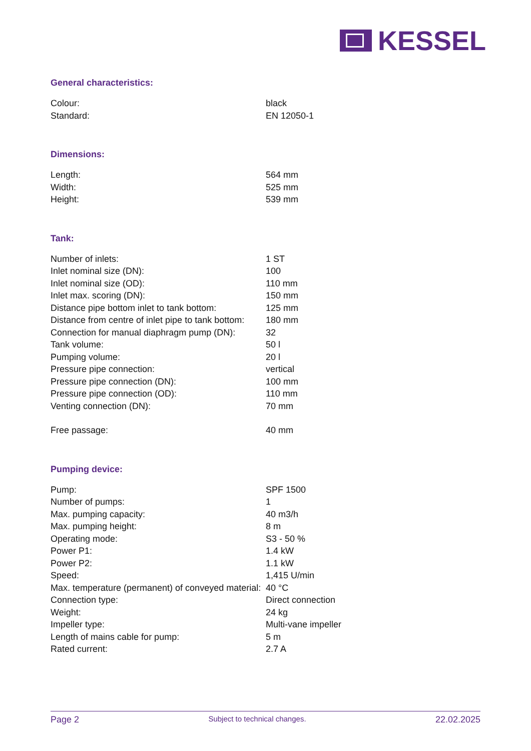KESSEL
General characteristics:
| Colour: | black |
| Standard: | EN 12050-1 |
Dimensions:
| Length: | 564 mm |
| Width: | 525 mm |
| Height: | 539 mm |
Tank:
| Number of inlets: | 1 ST |
| Inlet nominal size (DN): | 100 |
| Inlet nominal size (OD): | 110 mm |
| Inlet max. scoring (DN): | 150 mm |
| Distance pipe bottom inlet to tank bottom: | 125 mm |
| Distance from centre of inlet pipe to tank bottom: | 180 mm |
| Connection for manual diaphragm pump (DN): | 32 |
| Tank volume: | 50 l |
| Pumping volume: | 20 l |
| Pressure pipe connection: | vertical |
| Pressure pipe connection (DN): | 100 mm |
| Pressure pipe connection (OD): | 110 mm |
| Venting connection (DN): | 70 mm |
| Free passage: | 40 mm |
Pumping device:
| Pump: | SPF 1500 |
| Number of pumps: | 1 |
| Max. pumping capacity: | 40 m3/h |
| Max. pumping height: | 8 m |
| Operating mode: | S3 - 50 % |
| Power P1: | 1.4 kW |
| Power P2: | 1.1 kW |
| Speed: | 1,415 U/min |
| Max. temperature (permanent) of conveyed material: | 40 °C |
| Connection type: | Direct connection |
| Weight: | 24 kg |
| Impeller type: | Multi-vane impeller |
| Length of mains cable for pump: | 5 m |
| Rated current: | 2.7 A |
Page 2 Subject to technical changes. 22.02.2025